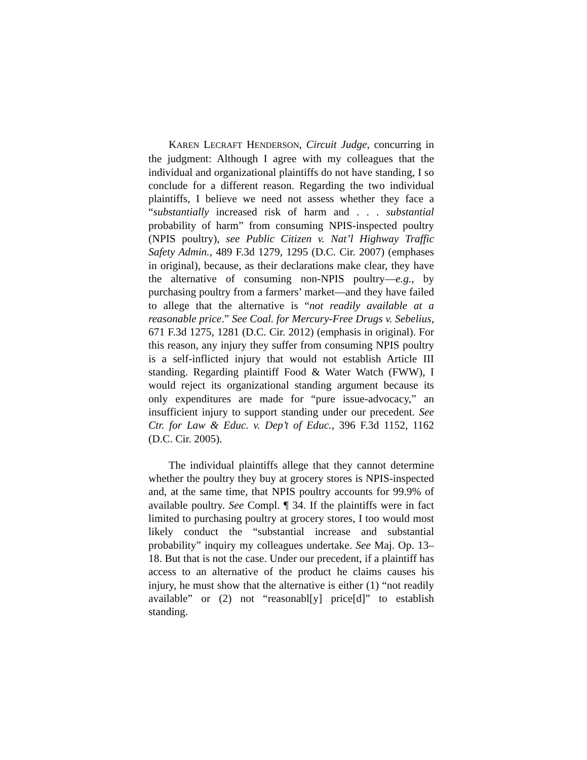KAREN LECRAFT HENDERSON, Circuit Judge, concurring in the judgment: Although I agree with my colleagues that the individual and organizational plaintiffs do not have standing, I so conclude for a different reason. Regarding the two individual plaintiffs, I believe we need not assess whether they face a “substantially increased risk of harm and . . . substantial probability of harm” from consuming NPIS-inspected poultry (NPIS poultry), see Public Citizen v. Nat’l Highway Traffic Safety Admin., 489 F.3d 1279, 1295 (D.C. Cir. 2007) (emphases in original), because, as their declarations make clear, they have the alternative of consuming non-NPIS poultry—e.g., by purchasing poultry from a farmers’ market—and they have failed to allege that the alternative is “not readily available at a reasonable price.” See Coal. for Mercury-Free Drugs v. Sebelius, 671 F.3d 1275, 1281 (D.C. Cir. 2012) (emphasis in original). For this reason, any injury they suffer from consuming NPIS poultry is a self-inflicted injury that would not establish Article III standing. Regarding plaintiff Food & Water Watch (FWW), I would reject its organizational standing argument because its only expenditures are made for “pure issue-advocacy,” an insufficient injury to support standing under our precedent. See Ctr. for Law & Educ. v. Dep’t of Educ., 396 F.3d 1152, 1162 (D.C. Cir. 2005).
The individual plaintiffs allege that they cannot determine whether the poultry they buy at grocery stores is NPIS-inspected and, at the same time, that NPIS poultry accounts for 99.9% of available poultry. See Compl. ¶ 34. If the plaintiffs were in fact limited to purchasing poultry at grocery stores, I too would most likely conduct the “substantial increase and substantial probability” inquiry my colleagues undertake. See Maj. Op. 13–18. But that is not the case. Under our precedent, if a plaintiff has access to an alternative of the product he claims causes his injury, he must show that the alternative is either (1) “not readily available” or (2) not “reasonabl[y] price[d]” to establish standing.